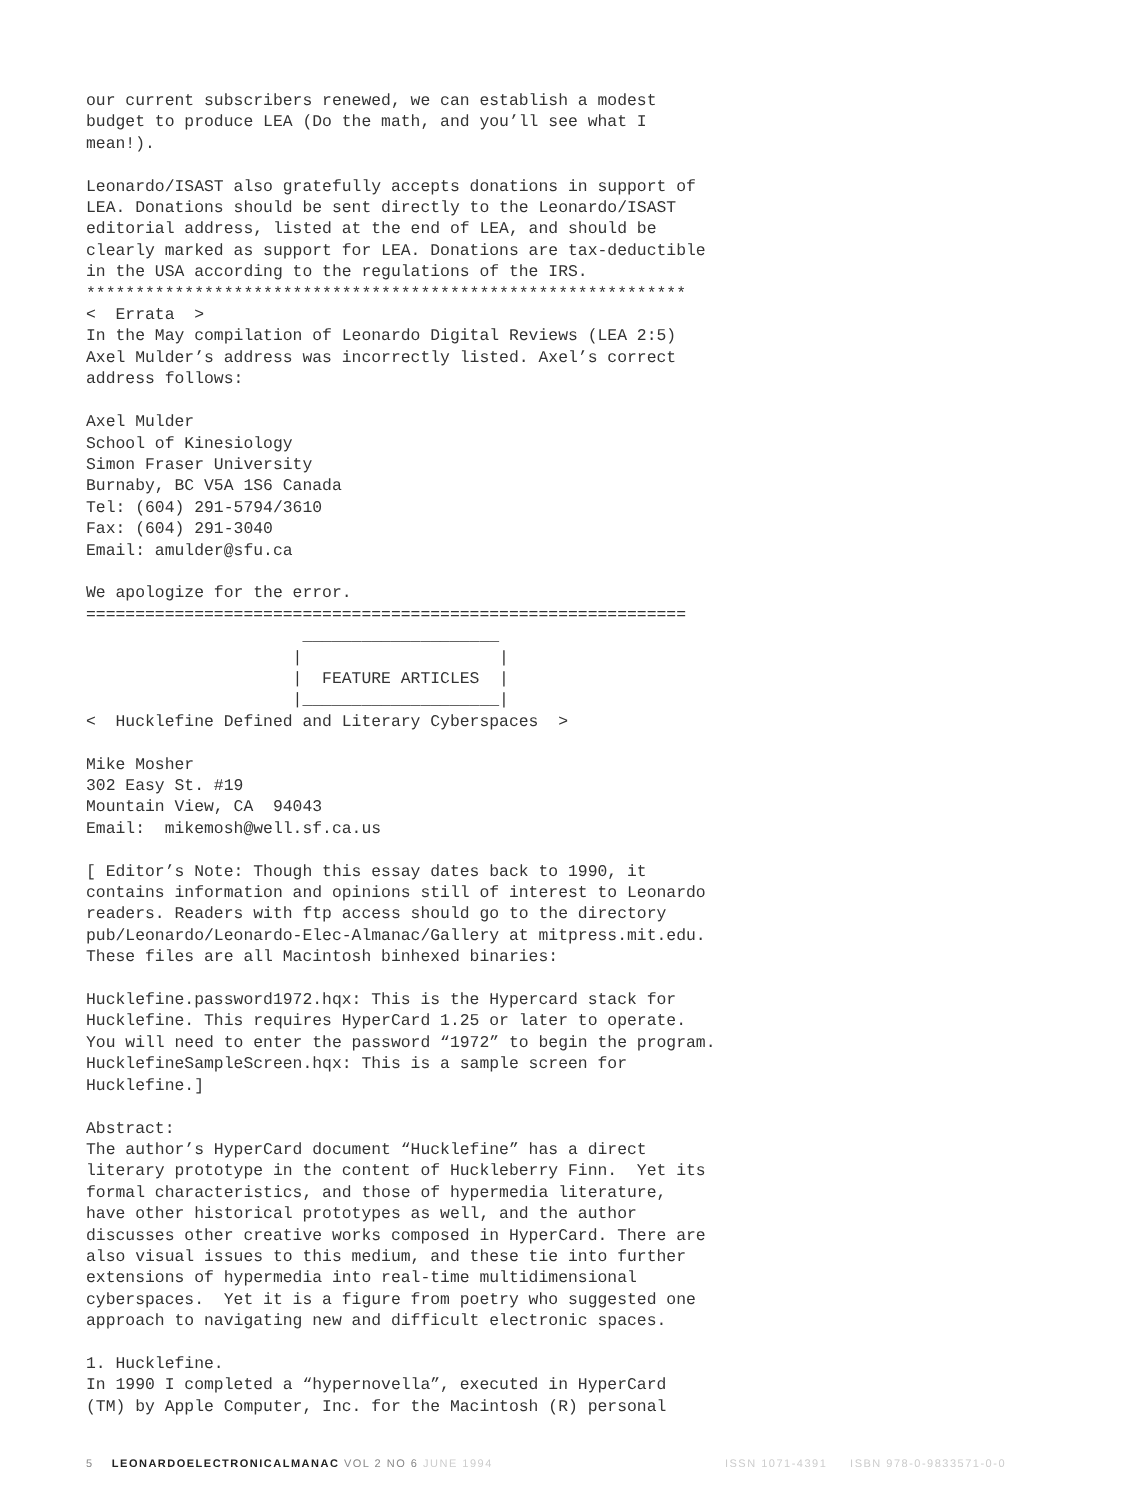our current subscribers renewed, we can establish a modest
budget to produce LEA (Do the math, and you’ll see what I
mean!).

Leonardo/ISAST also gratefully accepts donations in support of
LEA. Donations should be sent directly to the Leonardo/ISAST
editorial address, listed at the end of LEA, and should be
clearly marked as support for LEA. Donations are tax-deductible
in the USA according to the regulations of the IRS.
*************************************************************
<  Errata  >
In the May compilation of Leonardo Digital Reviews (LEA 2:5)
Axel Mulder’s address was incorrectly listed. Axel’s correct
address follows:

Axel Mulder
School of Kinesiology
Simon Fraser University
Burnaby, BC V5A 1S6 Canada
Tel: (604) 291-5794/3610
Fax: (604) 291-3040
Email: amulder@sfu.ca

We apologize for the error.
=============================================================
                      ____________________
                     |                    |
                     |  FEATURE ARTICLES  |
                     |____________________|
<  Hucklefine Defined and Literary Cyberspaces  >

Mike Mosher
302 Easy St. #19
Mountain View, CA  94043
Email:  mikemosh@well.sf.ca.us

[ Editor’s Note: Though this essay dates back to 1990, it
contains information and opinions still of interest to Leonardo
readers. Readers with ftp access should go to the directory
pub/Leonardo/Leonardo-Elec-Almanac/Gallery at mitpress.mit.edu.
These files are all Macintosh binhexed binaries:

Hucklefine.password1972.hqx: This is the Hypercard stack for
Hucklefine. This requires HyperCard 1.25 or later to operate.
You will need to enter the password “1972” to begin the program.
HucklefineSampleScreen.hqx: This is a sample screen for
Hucklefine.]

Abstract:
The author’s HyperCard document “Hucklefine” has a direct
literary prototype in the content of Huckleberry Finn.  Yet its
formal characteristics, and those of hypermedia literature,
have other historical prototypes as well, and the author
discusses other creative works composed in HyperCard. There are
also visual issues to this medium, and these tie into further
extensions of hypermedia into real-time multidimensional
cyberspaces.  Yet it is a figure from poetry who suggested one
approach to navigating new and difficult electronic spaces.

1. Hucklefine.
In 1990 I completed a “hypernovella”, executed in HyperCard
(TM) by Apple Computer, Inc. for the Macintosh (R) personal
5 LEONARDOELECTRONICALMANAC VOL 2 NO 6 JUNE 1994 ISSN 1071-4391 ISBN 978-0-9833571-0-0